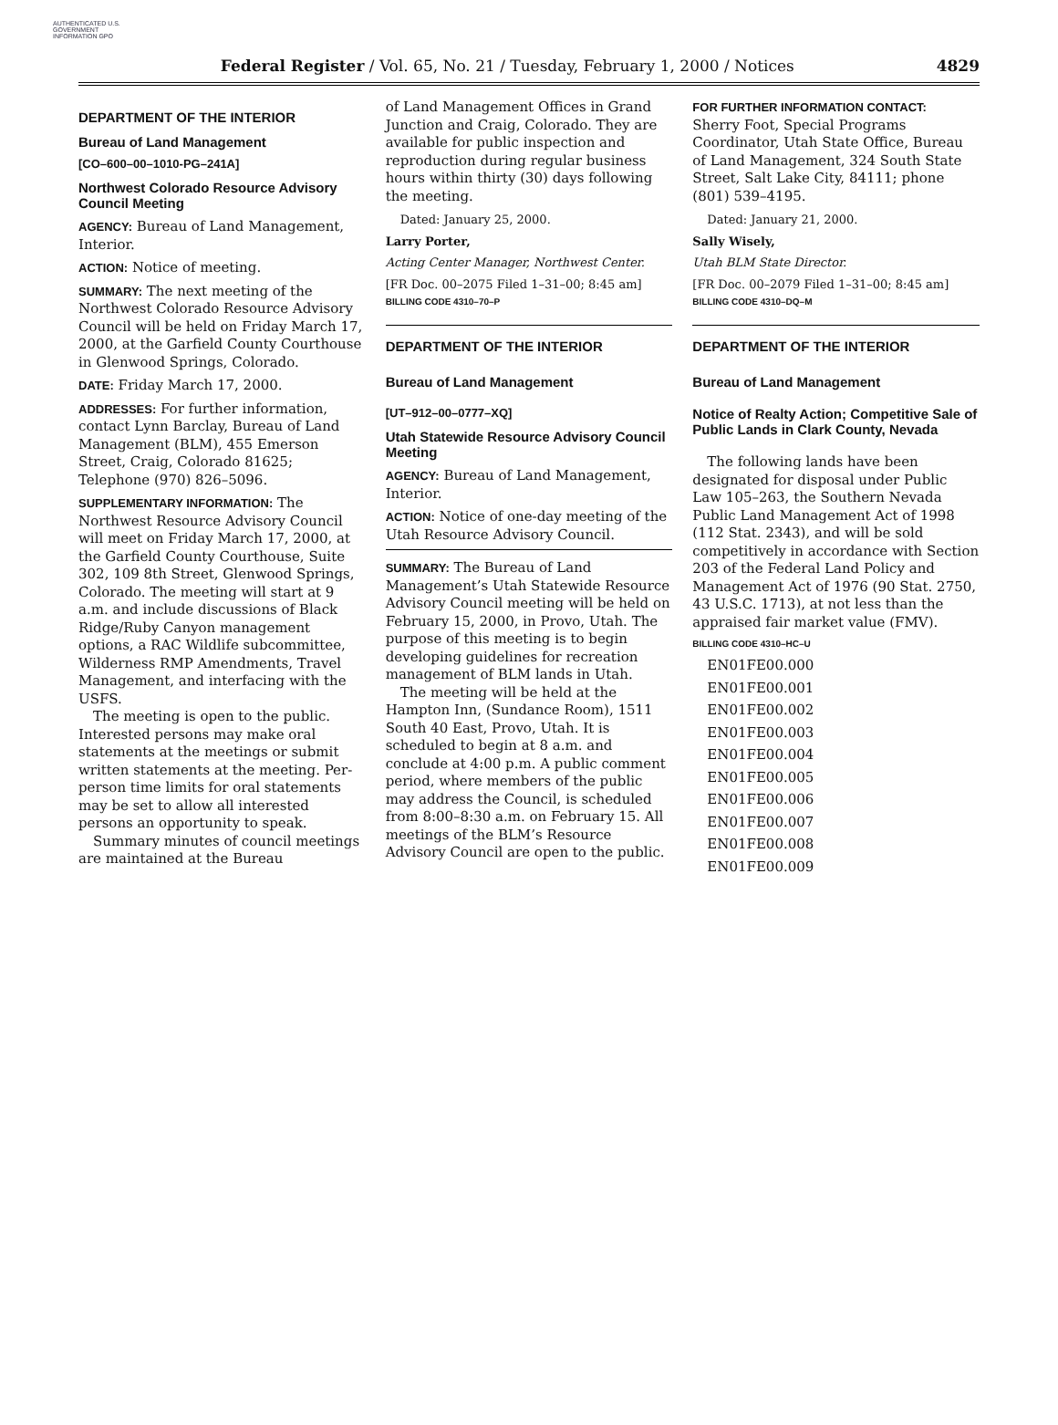AUTHENTICATED U.S. GOVERNMENT INFORMATION GPO
Federal Register / Vol. 65, No. 21 / Tuesday, February 1, 2000 / Notices 4829
DEPARTMENT OF THE INTERIOR
Bureau of Land Management
[CO–600–00–1010-PG–241A]
Northwest Colorado Resource Advisory Council Meeting
AGENCY: Bureau of Land Management, Interior.
ACTION: Notice of meeting.
SUMMARY: The next meeting of the Northwest Colorado Resource Advisory Council will be held on Friday March 17, 2000, at the Garfield County Courthouse in Glenwood Springs, Colorado.
DATE: Friday March 17, 2000.
ADDRESSES: For further information, contact Lynn Barclay, Bureau of Land Management (BLM), 455 Emerson Street, Craig, Colorado 81625; Telephone (970) 826–5096.
SUPPLEMENTARY INFORMATION: The Northwest Resource Advisory Council will meet on Friday March 17, 2000, at the Garfield County Courthouse, Suite 302, 109 8th Street, Glenwood Springs, Colorado. The meeting will start at 9 a.m. and include discussions of Black Ridge/Ruby Canyon management options, a RAC Wildlife subcommittee, Wilderness RMP Amendments, Travel Management, and interfacing with the USFS.
The meeting is open to the public. Interested persons may make oral statements at the meetings or submit written statements at the meeting. Per-person time limits for oral statements may be set to allow all interested persons an opportunity to speak.
Summary minutes of council meetings are maintained at the Bureau
of Land Management Offices in Grand Junction and Craig, Colorado. They are available for public inspection and reproduction during regular business hours within thirty (30) days following the meeting.
Dated: January 25, 2000.
Larry Porter,
Acting Center Manager, Northwest Center.
[FR Doc. 00–2075 Filed 1–31–00; 8:45 am]
BILLING CODE 4310–70–P
DEPARTMENT OF THE INTERIOR
Bureau of Land Management
[UT–912–00–0777–XQ]
Utah Statewide Resource Advisory Council Meeting
AGENCY: Bureau of Land Management, Interior.
ACTION: Notice of one-day meeting of the Utah Resource Advisory Council.
SUMMARY: The Bureau of Land Management’s Utah Statewide Resource Advisory Council meeting will be held on February 15, 2000, in Provo, Utah. The purpose of this meeting is to begin developing guidelines for recreation management of BLM lands in Utah.
The meeting will be held at the Hampton Inn, (Sundance Room), 1511 South 40 East, Provo, Utah. It is scheduled to begin at 8 a.m. and conclude at 4:00 p.m. A public comment period, where members of the public may address the Council, is scheduled from 8:00–8:30 a.m. on February 15. All meetings of the BLM’s Resource Advisory Council are open to the public.
FOR FURTHER INFORMATION CONTACT:
Sherry Foot, Special Programs Coordinator, Utah State Office, Bureau of Land Management, 324 South State Street, Salt Lake City, 84111; phone (801) 539–4195.
Dated: January 21, 2000.
Sally Wisely,
Utah BLM State Director.
[FR Doc. 00–2079 Filed 1–31–00; 8:45 am]
BILLING CODE 4310–DQ–M
DEPARTMENT OF THE INTERIOR
Bureau of Land Management
Notice of Realty Action; Competitive Sale of Public Lands in Clark County, Nevada
The following lands have been designated for disposal under Public Law 105–263, the Southern Nevada Public Land Management Act of 1998 (112 Stat. 2343), and will be sold competitively in accordance with Section 203 of the Federal Land Policy and Management Act of 1976 (90 Stat. 2750, 43 U.S.C. 1713), at not less than the appraised fair market value (FMV).
BILLING CODE 4310–HC–U
EN01FE00.000
EN01FE00.001
EN01FE00.002
EN01FE00.003
EN01FE00.004
EN01FE00.005
EN01FE00.006
EN01FE00.007
EN01FE00.008
EN01FE00.009